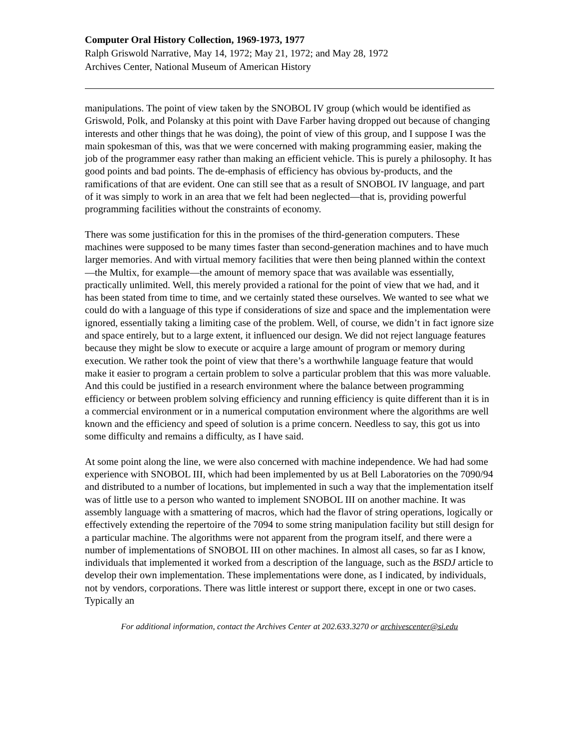Computer Oral History Collection, 1969-1973, 1977
Ralph Griswold Narrative, May 14, 1972; May 21, 1972; and May 28, 1972
Archives Center, National Museum of American History
manipulations. The point of view taken by the SNOBOL IV group (which would be identified as Griswold, Polk, and Polansky at this point with Dave Farber having dropped out because of changing interests and other things that he was doing), the point of view of this group, and I suppose I was the main spokesman of this, was that we were concerned with making programming easier, making the job of the programmer easy rather than making an efficient vehicle. This is purely a philosophy. It has good points and bad points. The de-emphasis of efficiency has obvious by-products, and the ramifications of that are evident. One can still see that as a result of SNOBOL IV language, and part of it was simply to work in an area that we felt had been neglected—that is, providing powerful programming facilities without the constraints of economy.
There was some justification for this in the promises of the third-generation computers. These machines were supposed to be many times faster than second-generation machines and to have much larger memories. And with virtual memory facilities that were then being planned within the context—the Multix, for example—the amount of memory space that was available was essentially, practically unlimited. Well, this merely provided a rational for the point of view that we had, and it has been stated from time to time, and we certainly stated these ourselves. We wanted to see what we could do with a language of this type if considerations of size and space and the implementation were ignored, essentially taking a limiting case of the problem. Well, of course, we didn’t in fact ignore size and space entirely, but to a large extent, it influenced our design. We did not reject language features because they might be slow to execute or acquire a large amount of program or memory during execution. We rather took the point of view that there’s a worthwhile language feature that would make it easier to program a certain problem to solve a particular problem that this was more valuable. And this could be justified in a research environment where the balance between programming efficiency or between problem solving efficiency and running efficiency is quite different than it is in a commercial environment or in a numerical computation environment where the algorithms are well known and the efficiency and speed of solution is a prime concern. Needless to say, this got us into some difficulty and remains a difficulty, as I have said.
At some point along the line, we were also concerned with machine independence. We had had some experience with SNOBOL III, which had been implemented by us at Bell Laboratories on the 7090/94 and distributed to a number of locations, but implemented in such a way that the implementation itself was of little use to a person who wanted to implement SNOBOL III on another machine. It was assembly language with a smattering of macros, which had the flavor of string operations, logically or effectively extending the repertoire of the 7094 to some string manipulation facility but still design for a particular machine. The algorithms were not apparent from the program itself, and there were a number of implementations of SNOBOL III on other machines. In almost all cases, so far as I know, individuals that implemented it worked from a description of the language, such as the BSDJ article to develop their own implementation. These implementations were done, as I indicated, by individuals, not by vendors, corporations. There was little interest or support there, except in one or two cases. Typically an
For additional information, contact the Archives Center at 202.633.3270 or archivescenter@si.edu